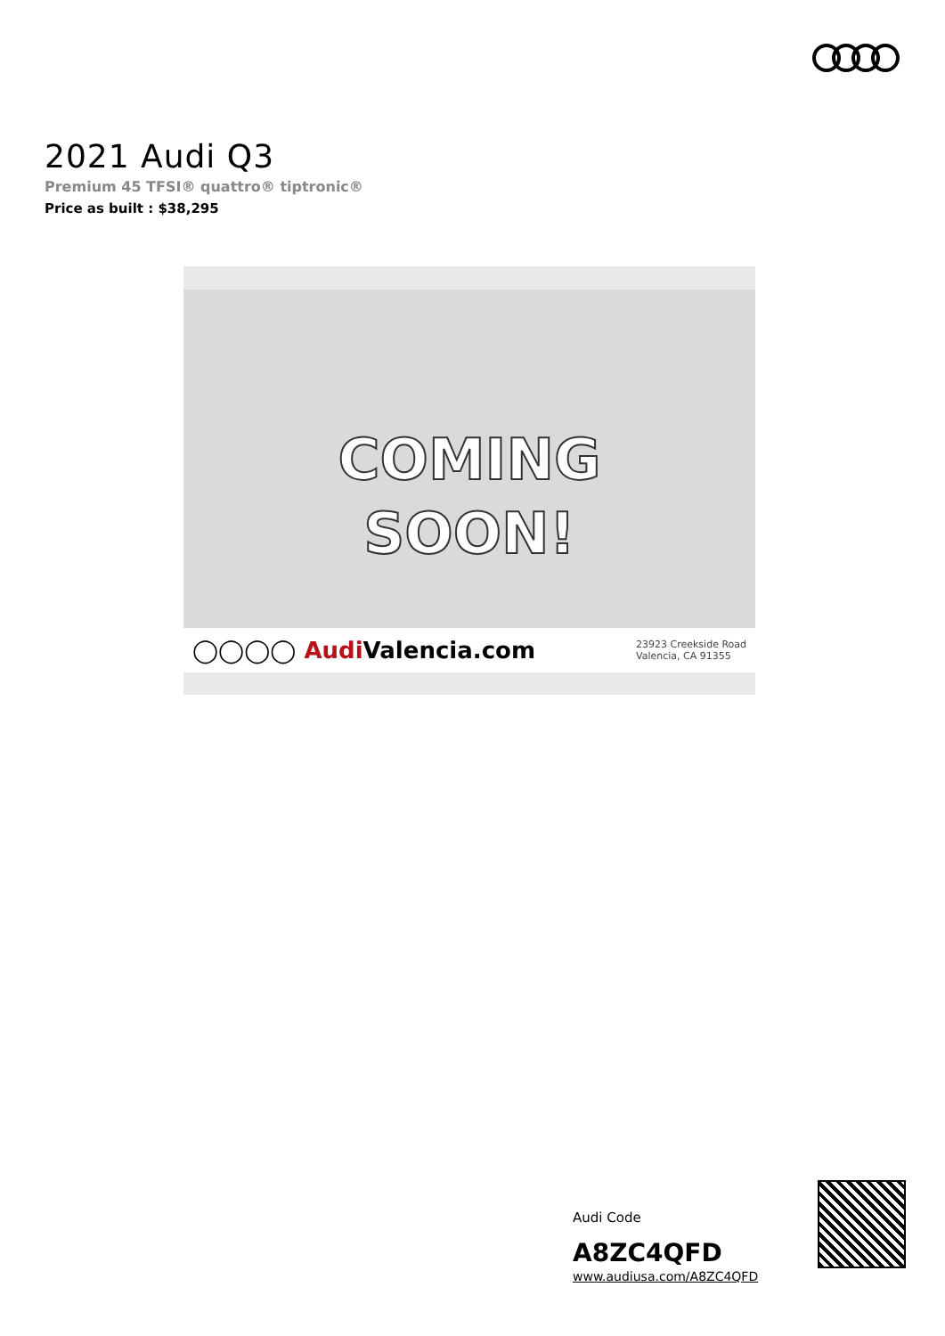2021 Audi Q3
Premium 45 TFSI® quattro® tiptronic®
Price as built : $38,295
COMING
SOON!
◯◯◯◯ Audi Valencia.com
23923 Creekside Road
Valencia, CA 91355
Audi Code
A8ZC4QFD
www.audiusa.com/A8ZC4QFD